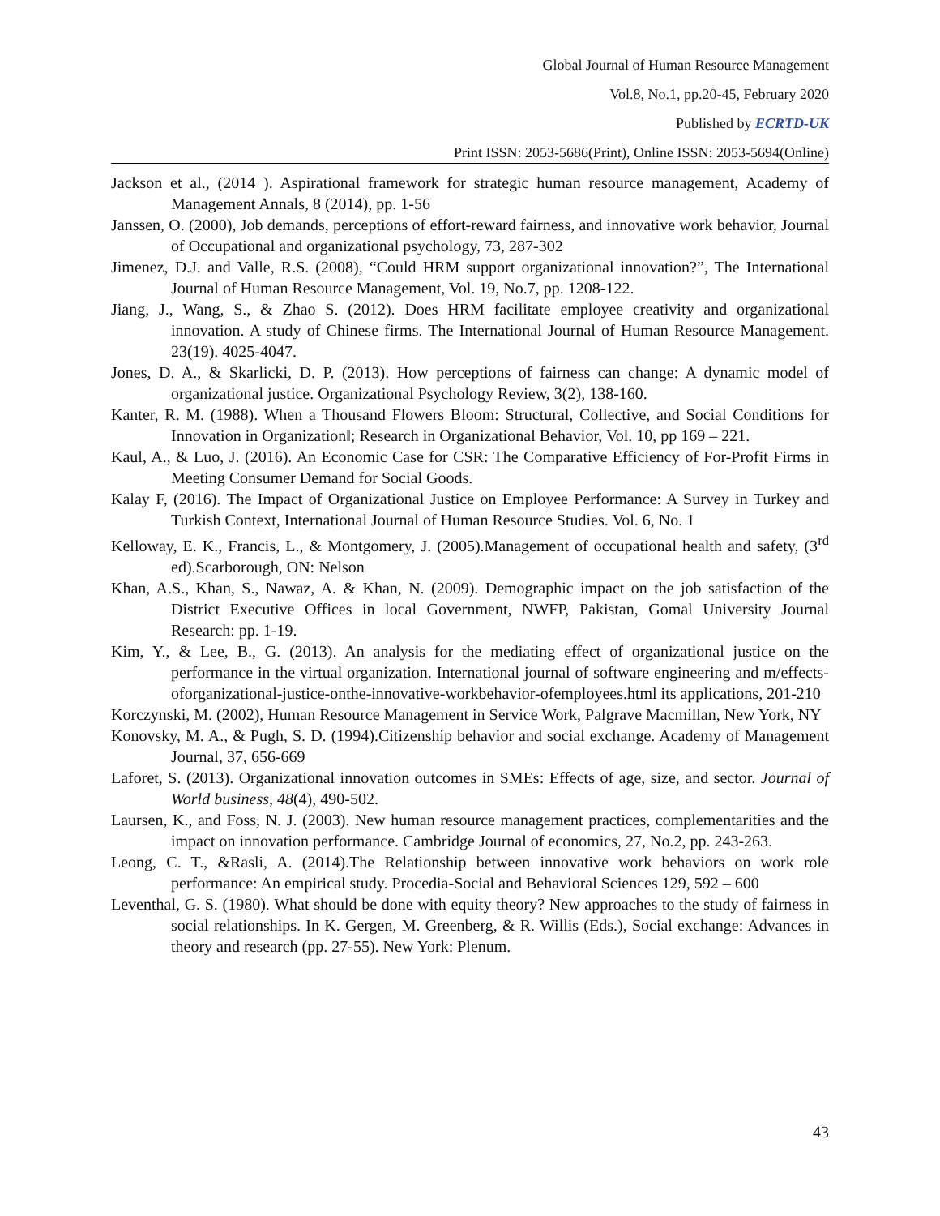Global Journal of Human Resource Management
Vol.8, No.1, pp.20-45, February 2020
Published by ECRTD-UK
Print ISSN: 2053-5686(Print), Online ISSN: 2053-5694(Online)
Jackson et al., (2014 ). Aspirational framework for strategic human resource management, Academy of Management Annals, 8 (2014), pp. 1-56
Janssen, O. (2000), Job demands, perceptions of effort-reward fairness, and innovative work behavior, Journal of Occupational and organizational psychology, 73, 287-302
Jimenez, D.J. and Valle, R.S. (2008), “Could HRM support organizational innovation?”, The International Journal of Human Resource Management, Vol. 19, No.7, pp. 1208-122.
Jiang, J., Wang, S., & Zhao S. (2012). Does HRM facilitate employee creativity and organizational innovation. A study of Chinese firms. The International Journal of Human Resource Management. 23(19). 4025-4047.
Jones, D. A., & Skarlicki, D. P. (2013). How perceptions of fairness can change: A dynamic model of organizational justice. Organizational Psychology Review, 3(2), 138-160.
Kanter, R. M. (1988). When a Thousand Flowers Bloom: Structural, Collective, and Social Conditions for Innovation in Organization‖; Research in Organizational Behavior, Vol. 10, pp 169 – 221.
Kaul, A., & Luo, J. (2016). An Economic Case for CSR: The Comparative Efficiency of For-Profit Firms in Meeting Consumer Demand for Social Goods.
Kalay F, (2016). The Impact of Organizational Justice on Employee Performance: A Survey in Turkey and Turkish Context, International Journal of Human Resource Studies. Vol. 6, No. 1
Kelloway, E. K., Francis, L., & Montgomery, J. (2005).Management of occupational health and safety, (3<sup>rd</sup> ed).Scarborough, ON: Nelson
Khan, A.S., Khan, S., Nawaz, A. & Khan, N. (2009). Demographic impact on the job satisfaction of the District Executive Offices in local Government, NWFP, Pakistan, Gomal University Journal Research: pp. 1-19.
Kim, Y., & Lee, B., G. (2013). An analysis for the mediating effect of organizational justice on the performance in the virtual organization. International journal of software engineering and m/effects-oforganizational-justice-onthe-innovative-workbehavior-ofemployees.html its applications, 201-210
Korczynski, M. (2002), Human Resource Management in Service Work, Palgrave Macmillan, New York, NY
Konovsky, M. A., & Pugh, S. D. (1994).Citizenship behavior and social exchange. Academy of Management Journal, 37, 656-669
Laforet, S. (2013). Organizational innovation outcomes in SMEs: Effects of age, size, and sector. Journal of World business, 48(4), 490-502.
Laursen, K., and Foss, N. J. (2003). New human resource management practices, complementarities and the impact on innovation performance. Cambridge Journal of economics, 27, No.2, pp. 243-263.
Leong, C. T., &Rasli, A. (2014).The Relationship between innovative work behaviors on work role performance: An empirical study. Procedia-Social and Behavioral Sciences 129, 592 – 600
Leventhal, G. S. (1980). What should be done with equity theory? New approaches to the study of fairness in social relationships. In K. Gergen, M. Greenberg, & R. Willis (Eds.), Social exchange: Advances in theory and research (pp. 27-55). New York: Plenum.
43